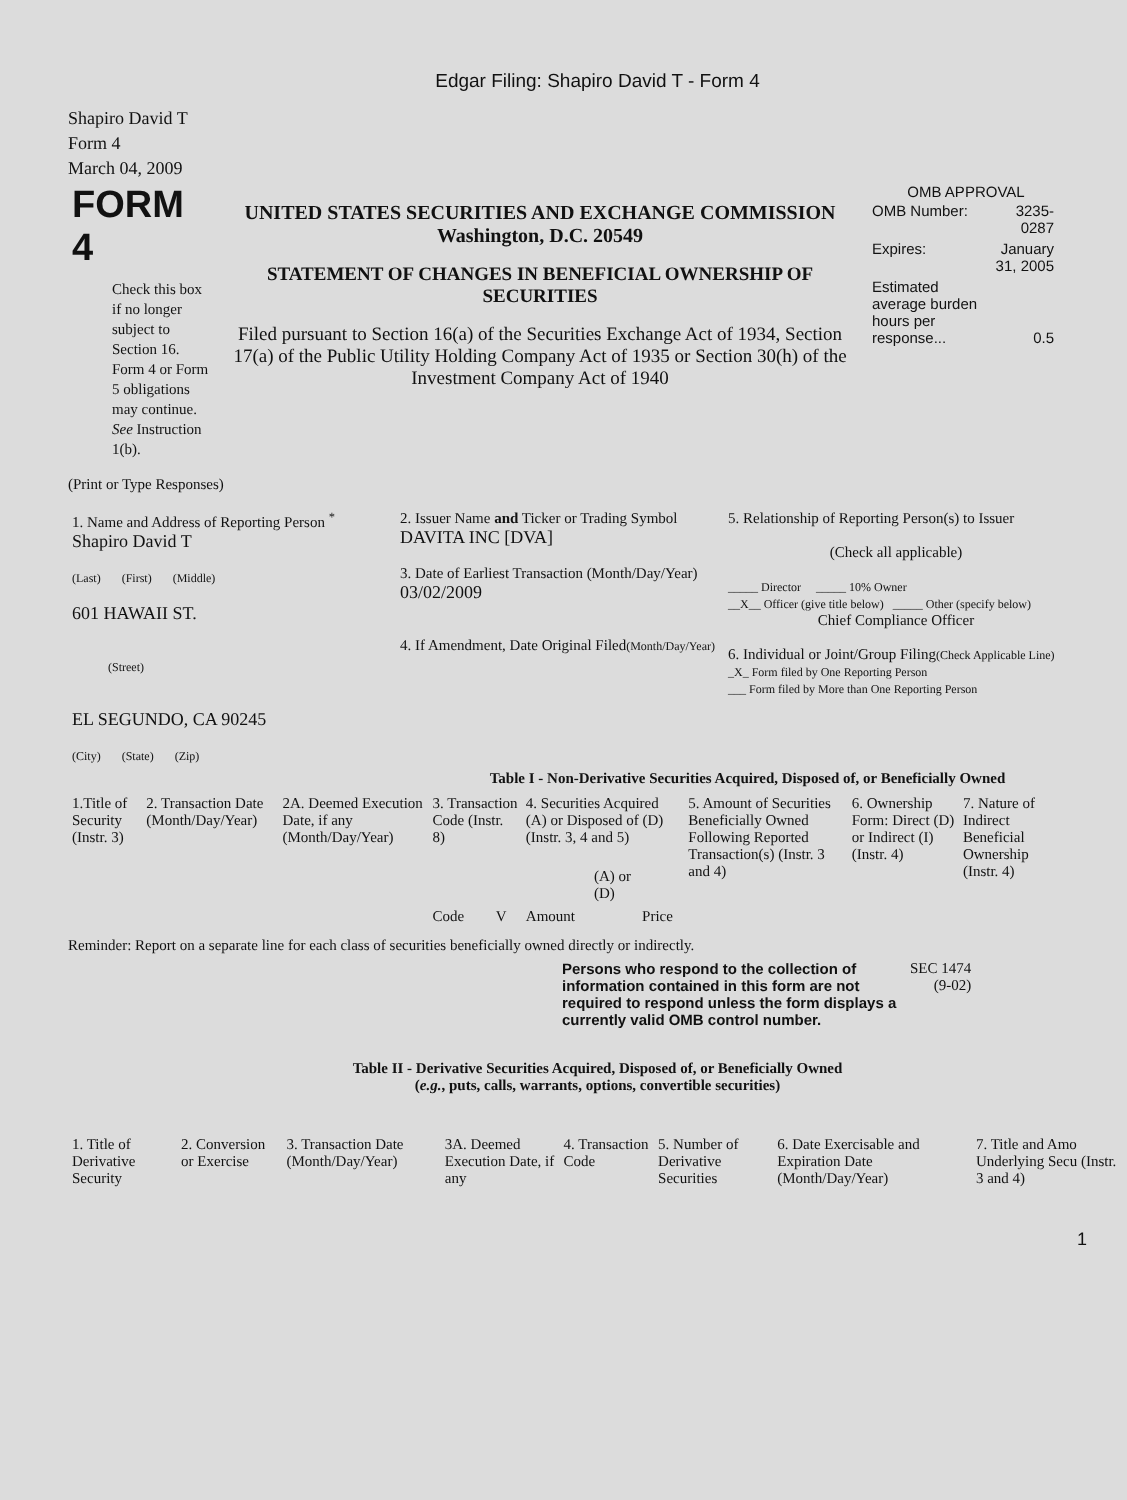Edgar Filing: Shapiro David T - Form 4
Shapiro David T
Form 4
March 04, 2009
| FORM 4 Check this box if no longer subject to Section 16. Form 4 or Form 5 obligations may continue. See Instruction 1(b). | UNITED STATES SECURITIES AND EXCHANGE COMMISSION Washington, D.C. 20549 STATEMENT OF CHANGES IN BENEFICIAL OWNERSHIP OF SECURITIES Filed pursuant to Section 16(a) of the Securities Exchange Act of 1934, Section 17(a) of the Public Utility Holding Company Act of 1935 or Section 30(h) of the Investment Company Act of 1940 | OMB APPROVAL / OMB Number: / 3235-0287 / / Expires: / January 31, 2005 / / Estimated average burden hours per response... / 0.5 / |
(Print or Type Responses)
| 1. Name and Address of Reporting Person <sup>*</sup> Shapiro David T (Last) (First) (Middle) 601 HAWAII ST. (Street) EL SEGUNDO, CA 90245 (City) (State) (Zip) | 2. Issuer Name and Ticker or Trading Symbol DAVITA INC [DVA] 3. Date of Earliest Transaction (Month/Day/Year) 03/02/2009 4. If Amendment, Date Original Filed (Month/Day/Year) | 5. Relationship of Reporting Person(s) to Issuer (Check all applicable) _____ Director _____ 10% Owner __X__ Officer (give title below) _____ Other (specify below) Chief Compliance Officer 6. Individual or Joint/Group Filing (Check Applicable Line) _X_ Form filed by One Reporting Person ___ Form filed by More than One Reporting Person |
Table I - Non-Derivative Securities Acquired, Disposed of, or Beneficially Owned
| 1.Title of Security (Instr. 3) | 2. Transaction Date (Month/Day/Year) | 2A. Deemed Execution Date, if any (Month/Day/Year) | 3. Transaction Code (Instr. 8) | | 4. Securities Acquired (A) or Disposed of (D) (Instr. 3, 4 and 5) | | | 5. Amount of Securities Beneficially Owned Following Reported Transaction(s) (Instr. 3 and 4) | 6. Ownership Form: Direct (D) or Indirect (I) (Instr. 4) | 7. Nature of Indirect Beneficial Ownership (Instr. 4) |
| --- | --- | --- | --- | --- | --- | --- | --- | --- | --- | --- |
| | | | Code | V | Amount | (A) or (D) | Price | | | |
Reminder: Report on a separate line for each class of securities beneficially owned directly or indirectly.
| Persons who respond to the collection of information contained in this form are not required to respond unless the form displays a currently valid OMB control number. | SEC 1474 (9-02) |
Table II - Derivative Securities Acquired, Disposed of, or Beneficially Owned
(e.g., puts, calls, warrants, options, convertible securities)
| 1. Title of Derivative Security | 2. Conversion or Exercise | 3. Transaction Date (Month/Day/Year) | 3A. Deemed Execution Date, if any | 4. Transaction Code | 5. Number of Derivative Securities | 6. Date Exercisable and Expiration Date (Month/Day/Year) | 7. Title and Amo Underlying Secu (Instr. 3 and 4) |
1